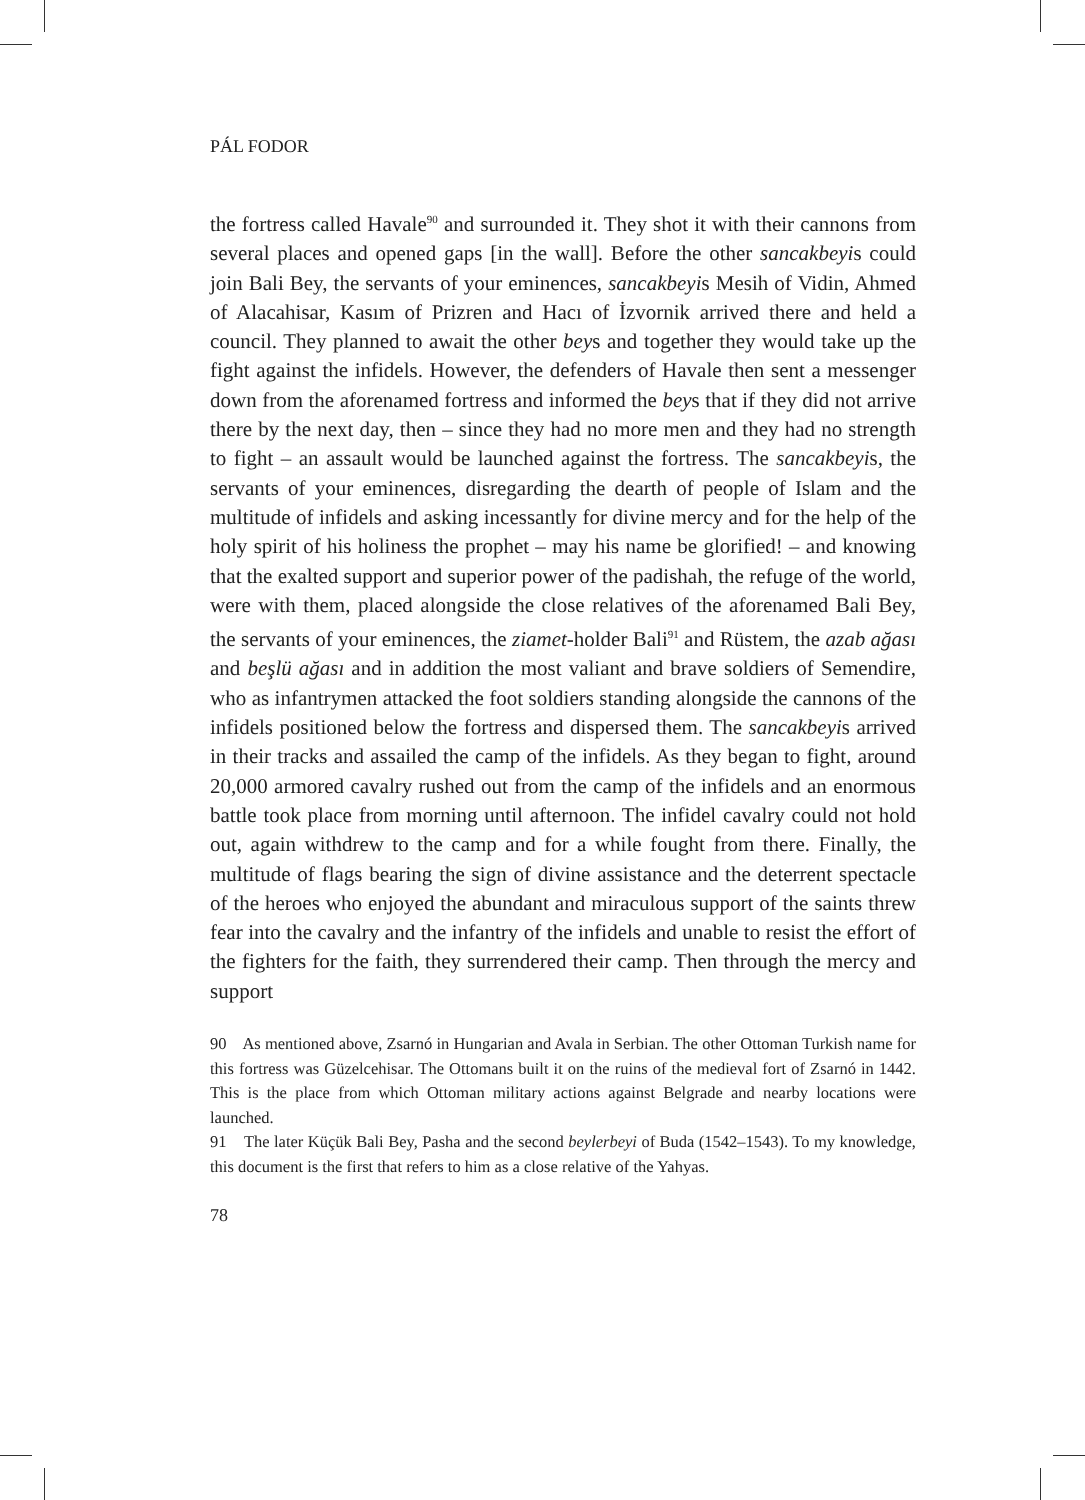PÁL FODOR
the fortress called Havale<sup>90</sup> and surrounded it. They shot it with their cannons from several places and opened gaps [in the wall]. Before the other sancakbeyis could join Bali Bey, the servants of your eminences, sancakbeyis Mesih of Vidin, Ahmed of Alacahisar, Kasım of Prizren and Hacı of İzvornik arrived there and held a council. They planned to await the other beys and together they would take up the fight against the infidels. However, the defenders of Havale then sent a messenger down from the aforenamed fortress and informed the beys that if they did not arrive there by the next day, then – since they had no more men and they had no strength to fight – an assault would be launched against the fortress. The sancakbeyis, the servants of your eminences, disregarding the dearth of people of Islam and the multitude of infidels and asking incessantly for divine mercy and for the help of the holy spirit of his holiness the prophet – may his name be glorified! – and knowing that the exalted support and superior power of the padishah, the refuge of the world, were with them, placed alongside the close relatives of the aforenamed Bali Bey, the servants of your eminences, the ziamet-holder Bali<sup>91</sup> and Rüstem, the azab ağası and beşlü ağası and in addition the most valiant and brave soldiers of Semendire, who as infantrymen attacked the foot soldiers standing alongside the cannons of the infidels positioned below the fortress and dispersed them. The sancakbeyis arrived in their tracks and assailed the camp of the infidels. As they began to fight, around 20,000 armored cavalry rushed out from the camp of the infidels and an enormous battle took place from morning until afternoon. The infidel cavalry could not hold out, again withdrew to the camp and for a while fought from there. Finally, the multitude of flags bearing the sign of divine assistance and the deterrent spectacle of the heroes who enjoyed the abundant and miraculous support of the saints threw fear into the cavalry and the infantry of the infidels and unable to resist the effort of the fighters for the faith, they surrendered their camp. Then through the mercy and support
90 As mentioned above, Zsarnó in Hungarian and Avala in Serbian. The other Ottoman Turkish name for this fortress was Güzelcehisar. The Ottomans built it on the ruins of the medieval fort of Zsarnó in 1442. This is the place from which Ottoman military actions against Belgrade and nearby locations were launched.
91 The later Küçük Bali Bey, Pasha and the second beylerbeyi of Buda (1542–1543). To my knowledge, this document is the first that refers to him as a close relative of the Yahyas.
78